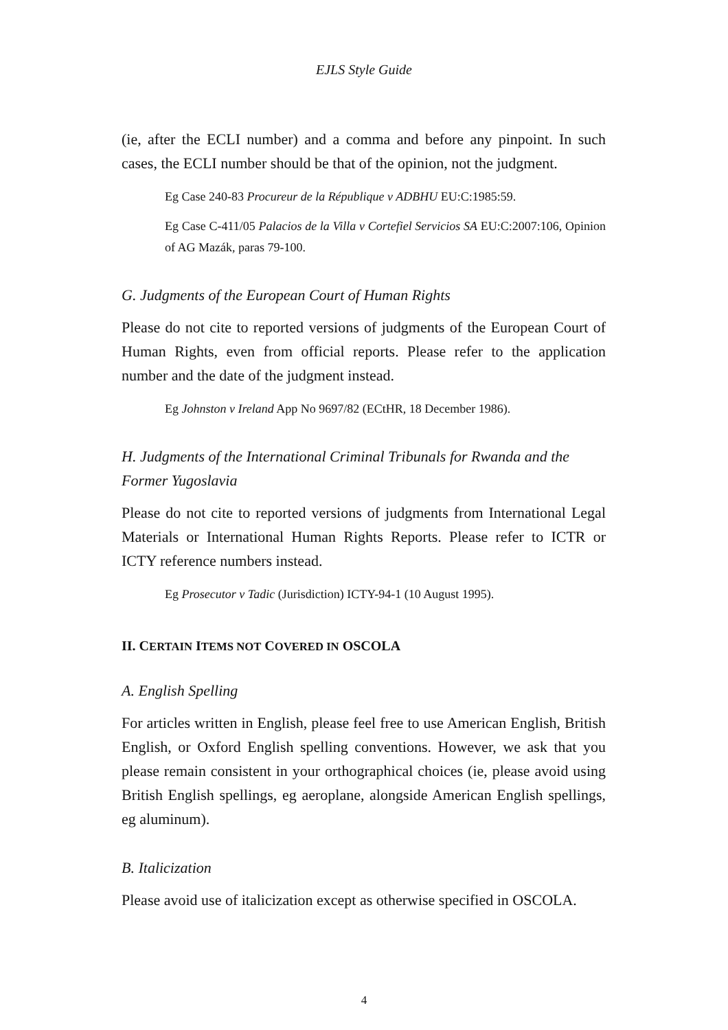EJLS Style Guide
(ie, after the ECLI number) and a comma and before any pinpoint. In such cases, the ECLI number should be that of the opinion, not the judgment.
Eg Case 240-83 Procureur de la République v ADBHU EU:C:1985:59.
Eg Case C-411/05 Palacios de la Villa v Cortefiel Servicios SA EU:C:2007:106, Opinion of AG Mazák, paras 79-100.
G. Judgments of the European Court of Human Rights
Please do not cite to reported versions of judgments of the European Court of Human Rights, even from official reports. Please refer to the application number and the date of the judgment instead.
Eg Johnston v Ireland App No 9697/82 (ECtHR, 18 December 1986).
H. Judgments of the International Criminal Tribunals for Rwanda and the Former Yugoslavia
Please do not cite to reported versions of judgments from International Legal Materials or International Human Rights Reports. Please refer to ICTR or ICTY reference numbers instead.
Eg Prosecutor v Tadic (Jurisdiction) ICTY-94-1 (10 August 1995).
II. CERTAIN ITEMS NOT COVERED IN OSCOLA
A. English Spelling
For articles written in English, please feel free to use American English, British English, or Oxford English spelling conventions. However, we ask that you please remain consistent in your orthographical choices (ie, please avoid using British English spellings, eg aeroplane, alongside American English spellings, eg aluminum).
B. Italicization
Please avoid use of italicization except as otherwise specified in OSCOLA.
4